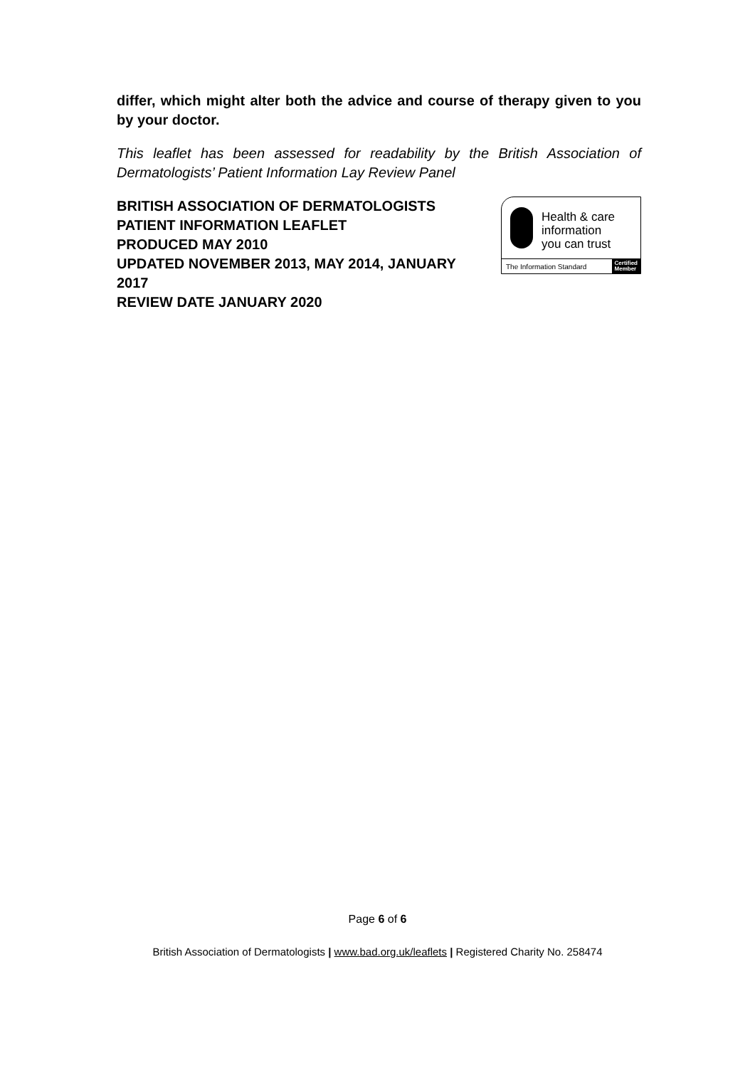differ, which might alter both the advice and course of therapy given to you by your doctor.
This leaflet has been assessed for readability by the British Association of Dermatologists’ Patient Information Lay Review Panel
BRITISH ASSOCIATION OF DERMATOLOGISTS
PATIENT INFORMATION LEAFLET
PRODUCED MAY 2010
UPDATED NOVEMBER 2013, MAY 2014, JANUARY 2017
REVIEW DATE JANUARY 2020
Health & care
information
you can trust
The Information Standard Certified
Member
Page 6 of 6
British Association of Dermatologists | www.bad.org.uk/leaflets | Registered Charity No. 258474